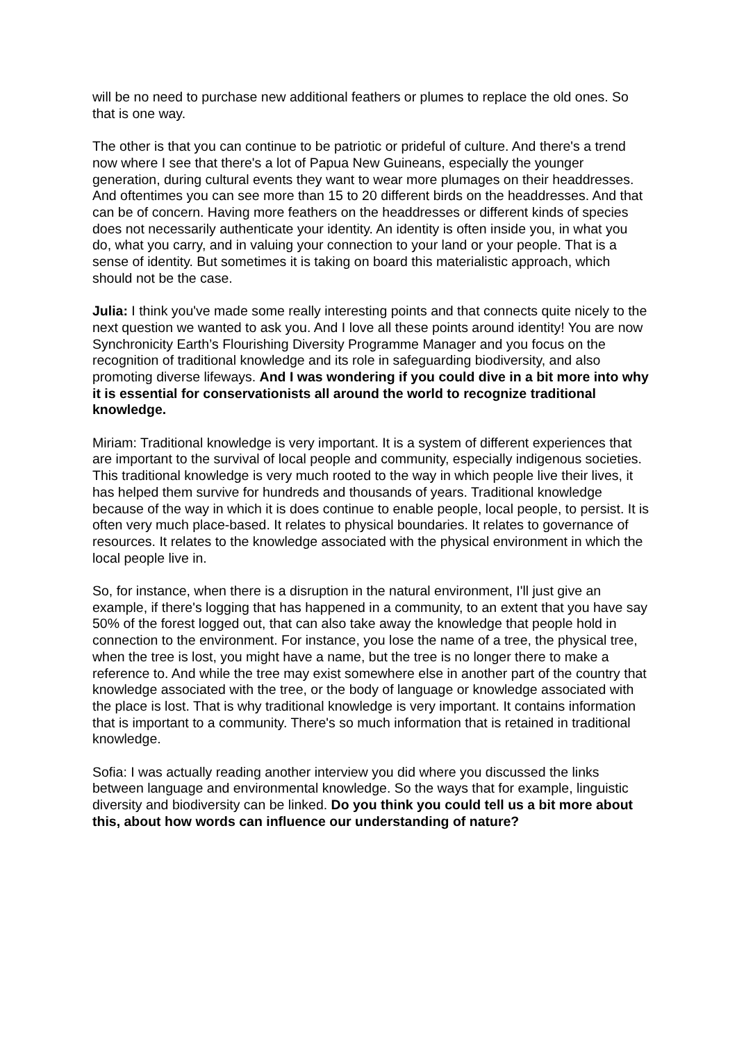will be no need to purchase new additional feathers or plumes to replace the old ones. So that is one way.
The other is that you can continue to be patriotic or prideful of culture. And there's a trend now where I see that there's a lot of Papua New Guineans, especially the younger generation, during cultural events they want to wear more plumages on their headdresses. And oftentimes you can see more than 15 to 20 different birds on the headdresses. And that can be of concern. Having more feathers on the headdresses or different kinds of species does not necessarily authenticate your identity. An identity is often inside you, in what you do, what you carry, and in valuing your connection to your land or your people. That is a sense of identity. But sometimes it is taking on board this materialistic approach, which should not be the case.
Julia: I think you've made some really interesting points and that connects quite nicely to the next question we wanted to ask you. And I love all these points around identity! You are now Synchronicity Earth’s Flourishing Diversity Programme Manager and you focus on the recognition of traditional knowledge and its role in safeguarding biodiversity, and also promoting diverse lifeways. And I was wondering if you could dive in a bit more into why it is essential for conservationists all around the world to recognize traditional knowledge.
Miriam: Traditional knowledge is very important. It is a system of different experiences that are important to the survival of local people and community, especially indigenous societies. This traditional knowledge is very much rooted to the way in which people live their lives, it has helped them survive for hundreds and thousands of years. Traditional knowledge because of the way in which it is does continue to enable people, local people, to persist. It is often very much place-based. It relates to physical boundaries. It relates to governance of resources. It relates to the knowledge associated with the physical environment in which the local people live in.
So, for instance, when there is a disruption in the natural environment, I'll just give an example, if there's logging that has happened in a community, to an extent that you have say 50% of the forest logged out, that can also take away the knowledge that people hold in connection to the environment. For instance, you lose the name of a tree, the physical tree, when the tree is lost, you might have a name, but the tree is no longer there to make a reference to. And while the tree may exist somewhere else in another part of the country that knowledge associated with the tree, or the body of language or knowledge associated with the place is lost. That is why traditional knowledge is very important. It contains information that is important to a community. There's so much information that is retained in traditional knowledge.
Sofia: I was actually reading another interview you did where you discussed the links between language and environmental knowledge. So the ways that for example, linguistic diversity and biodiversity can be linked. Do you think you could tell us a bit more about this, about how words can influence our understanding of nature?